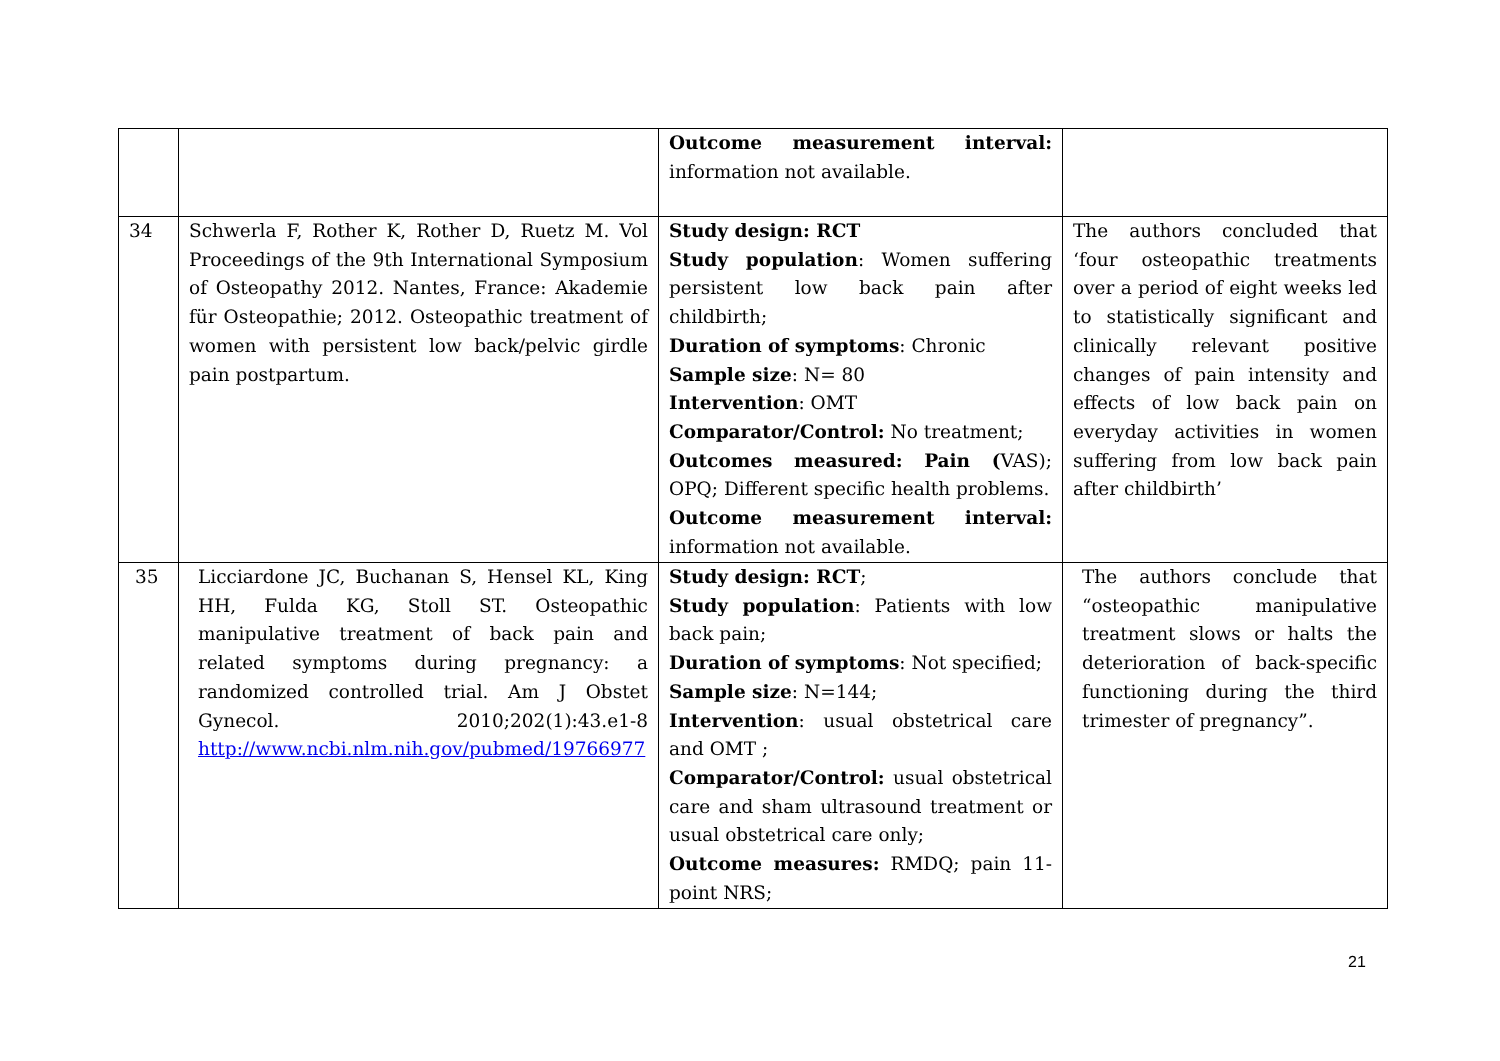| | | Outcome measurement interval: information not available. | |
| 34 | Schwerla F, Rother K, Rother D, Ruetz M. Vol Proceedings of the 9th International Symposium of Osteopathy 2012. Nantes, France: Akademie für Osteopathie; 2012. Osteopathic treatment of women with persistent low back/pelvic girdle pain postpartum. | Study design: RCT Study population : Women suffering persistent low back pain after childbirth; Duration of symptoms : Chronic Sample size : N= 80 Intervention : OMT Comparator/Control: No treatment; Outcomes measured: Pain ( VAS); OPQ; Different specific health problems. Outcome measurement interval: information not available. | The authors concluded that ‘four osteopathic treatments over a period of eight weeks led to statistically significant and clinically relevant positive changes of pain intensity and effects of low back pain on everyday activities in women suffering from low back pain after childbirth’ |
| 35 | Licciardone JC, Buchanan S, Hensel KL, King HH, Fulda KG, Stoll ST. Osteopathic manipulative treatment of back pain and related symptoms during pregnancy: a randomized controlled trial. Am J Obstet Gynecol. 2010;202(1):43.e1-8 http://www.ncbi.nlm.nih.gov/pubmed/19766977 | Study design: RCT ; Study population : Patients with low back pain; Duration of symptoms : Not specified; Sample size : N=144; Intervention : usual obstetrical care and OMT ; Comparator/Control: usual obstetrical care and sham ultrasound treatment or usual obstetrical care only; Outcome measures: RMDQ; pain 11-point NRS; | The authors conclude that “osteopathic manipulative treatment slows or halts the deterioration of back-specific functioning during the third trimester of pregnancy”. |
21